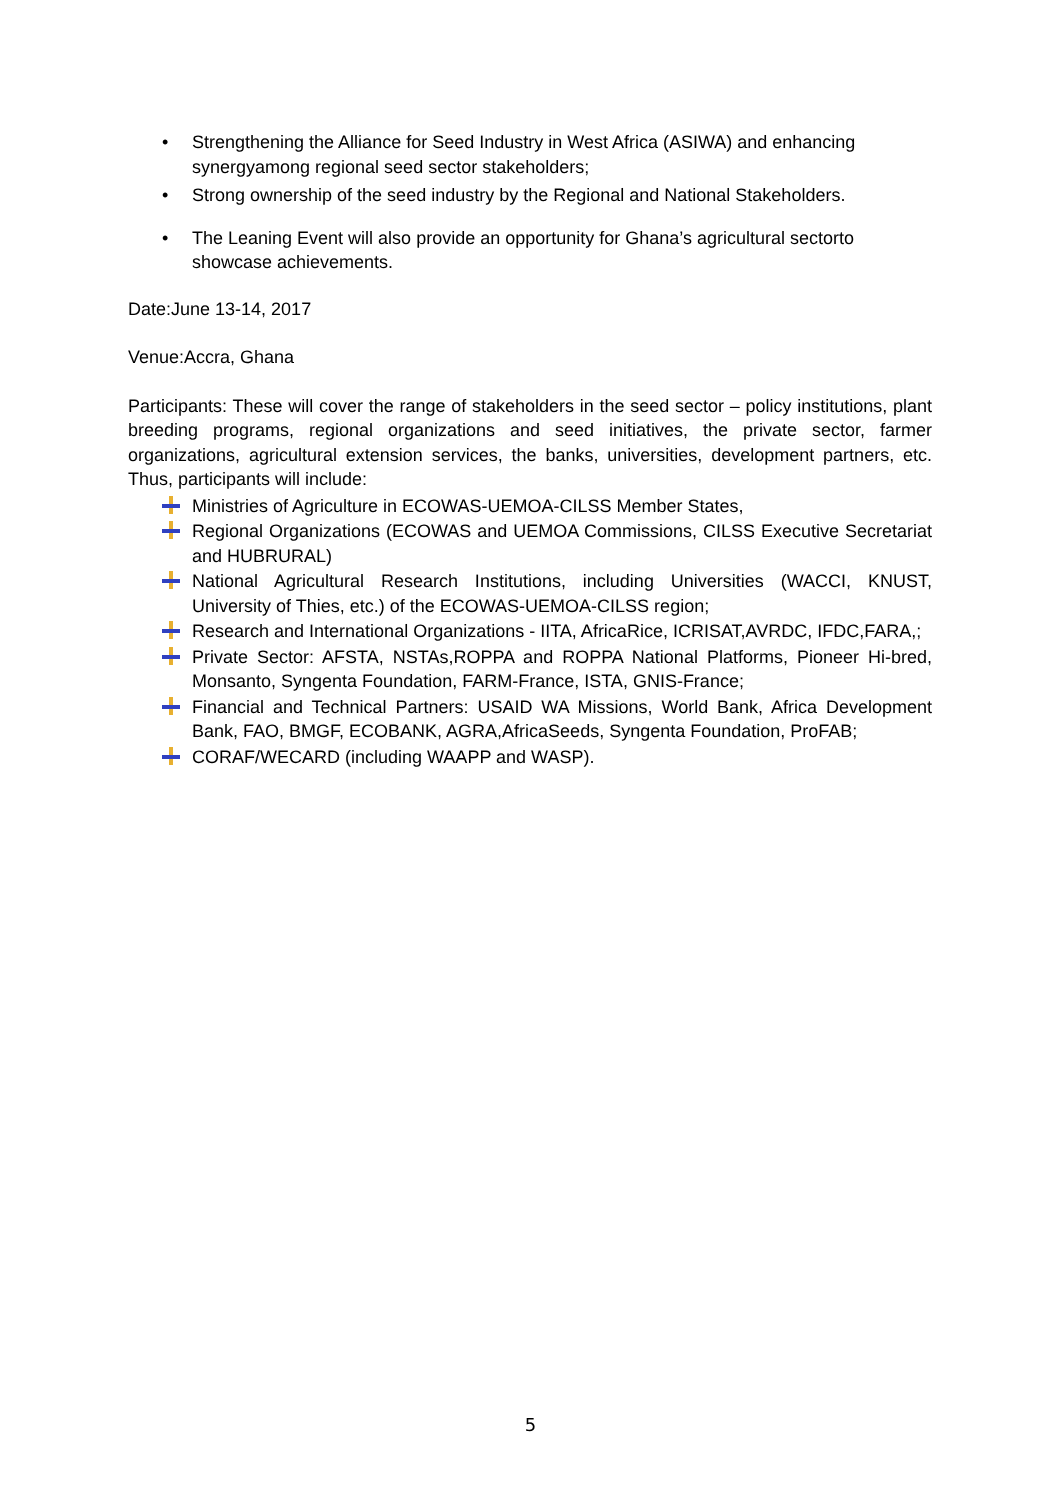• Strengthening the Alliance for Seed Industry in West Africa (ASIWA) and enhancing synergyamong regional seed sector stakeholders;
• Strong ownership of the seed industry by the Regional and National Stakeholders.
• The Leaning Event will also provide an opportunity for Ghana’s agricultural sectorto showcase achievements.
Date:June 13-14, 2017
Venue:Accra, Ghana
Participants: These will cover the range of stakeholders in the seed sector – policy institutions, plant breeding programs, regional organizations and seed initiatives, the private sector, farmer organizations, agricultural extension services, the banks, universities, development partners, etc. Thus, participants will include:
Ministries of Agriculture in ECOWAS-UEMOA-CILSS Member States,
Regional Organizations (ECOWAS and UEMOA Commissions, CILSS Executive Secretariat and HUBRURAL)
National Agricultural Research Institutions, including Universities (WACCI, KNUST, University of Thies, etc.) of the ECOWAS-UEMOA-CILSS region;
Research and International Organizations - IITA, AfricaRice, ICRISAT,AVRDC, IFDC,FARA,;
Private Sector: AFSTA, NSTAs,ROPPA and ROPPA National Platforms, Pioneer Hi-bred, Monsanto, Syngenta Foundation, FARM-France, ISTA, GNIS-France;
Financial and Technical Partners: USAID WA Missions, World Bank, Africa Development Bank, FAO, BMGF, ECOBANK, AGRA,AfricaSeeds, Syngenta Foundation, ProFAB;
CORAF/WECARD (including WAAPP and WASP).
5